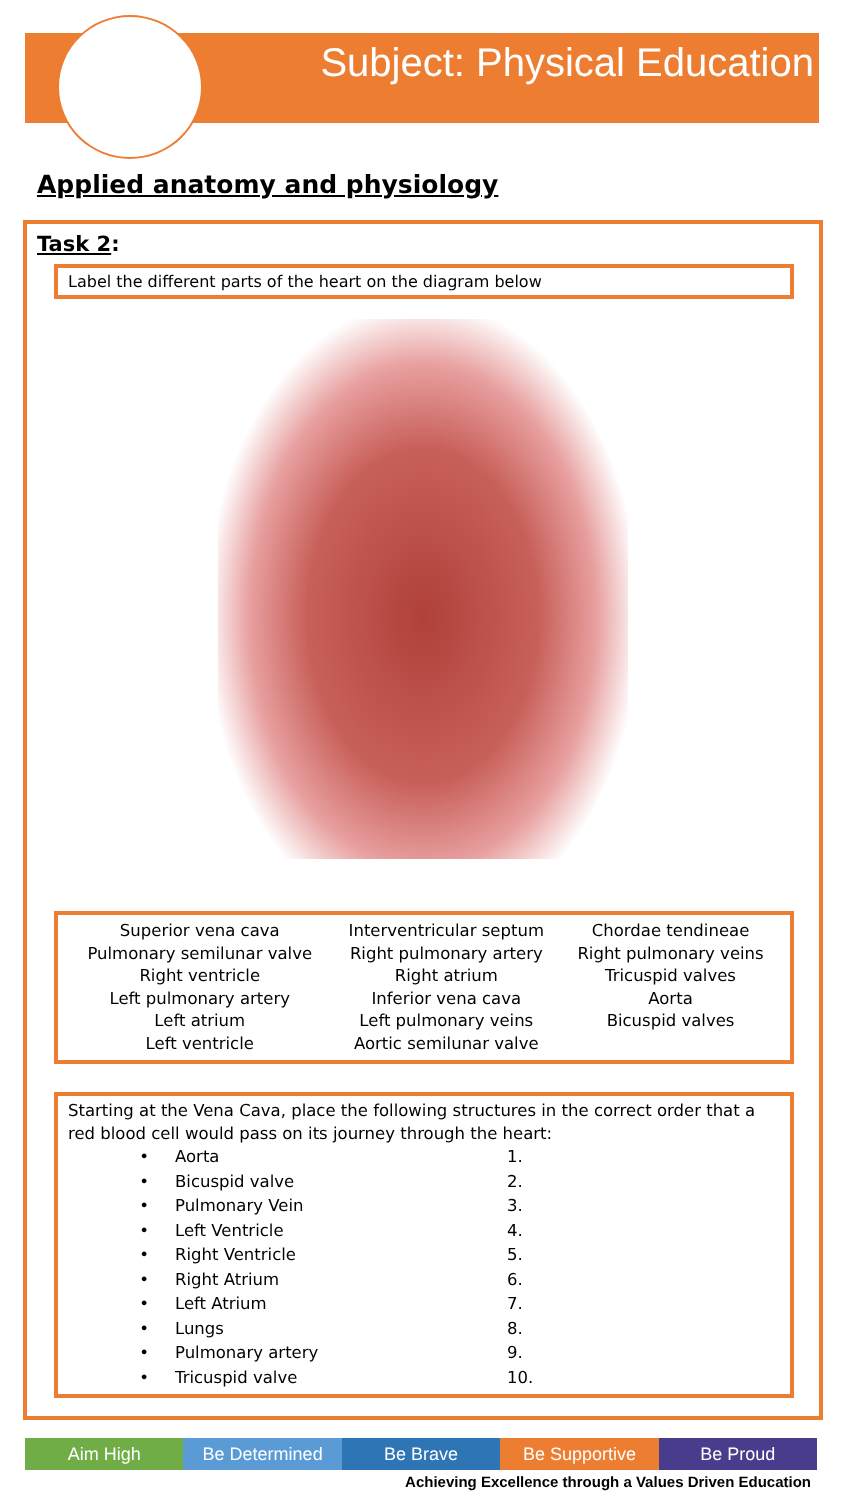Subject: Physical Education
Applied anatomy and physiology
Task 2:
Label the different parts of the heart on the diagram below
| Superior vena cava Pulmonary semilunar valve Right ventricle Left pulmonary artery Left atrium Left ventricle | Interventricular septum Right pulmonary artery Right atrium Inferior vena cava Left pulmonary veins Aortic semilunar valve | Chordae tendineae Right pulmonary veins Tricuspid valves Aorta Bicuspid valves |
Starting at the Vena Cava, place the following structures in the correct order that a red blood cell would pass on its journey through the heart:
| • | Aorta | 1. |
| • | Bicuspid valve | 2. |
| • | Pulmonary Vein | 3. |
| • | Left Ventricle | 4. |
| • | Right Ventricle | 5. |
| • | Right Atrium | 6. |
| • | Left Atrium | 7. |
| • | Lungs | 8. |
| • | Pulmonary artery | 9. |
| • | Tricuspid valve | 10. |
Aim High Be Determined Be Brave Be Supportive Be Proud
Achieving Excellence through a Values Driven Education